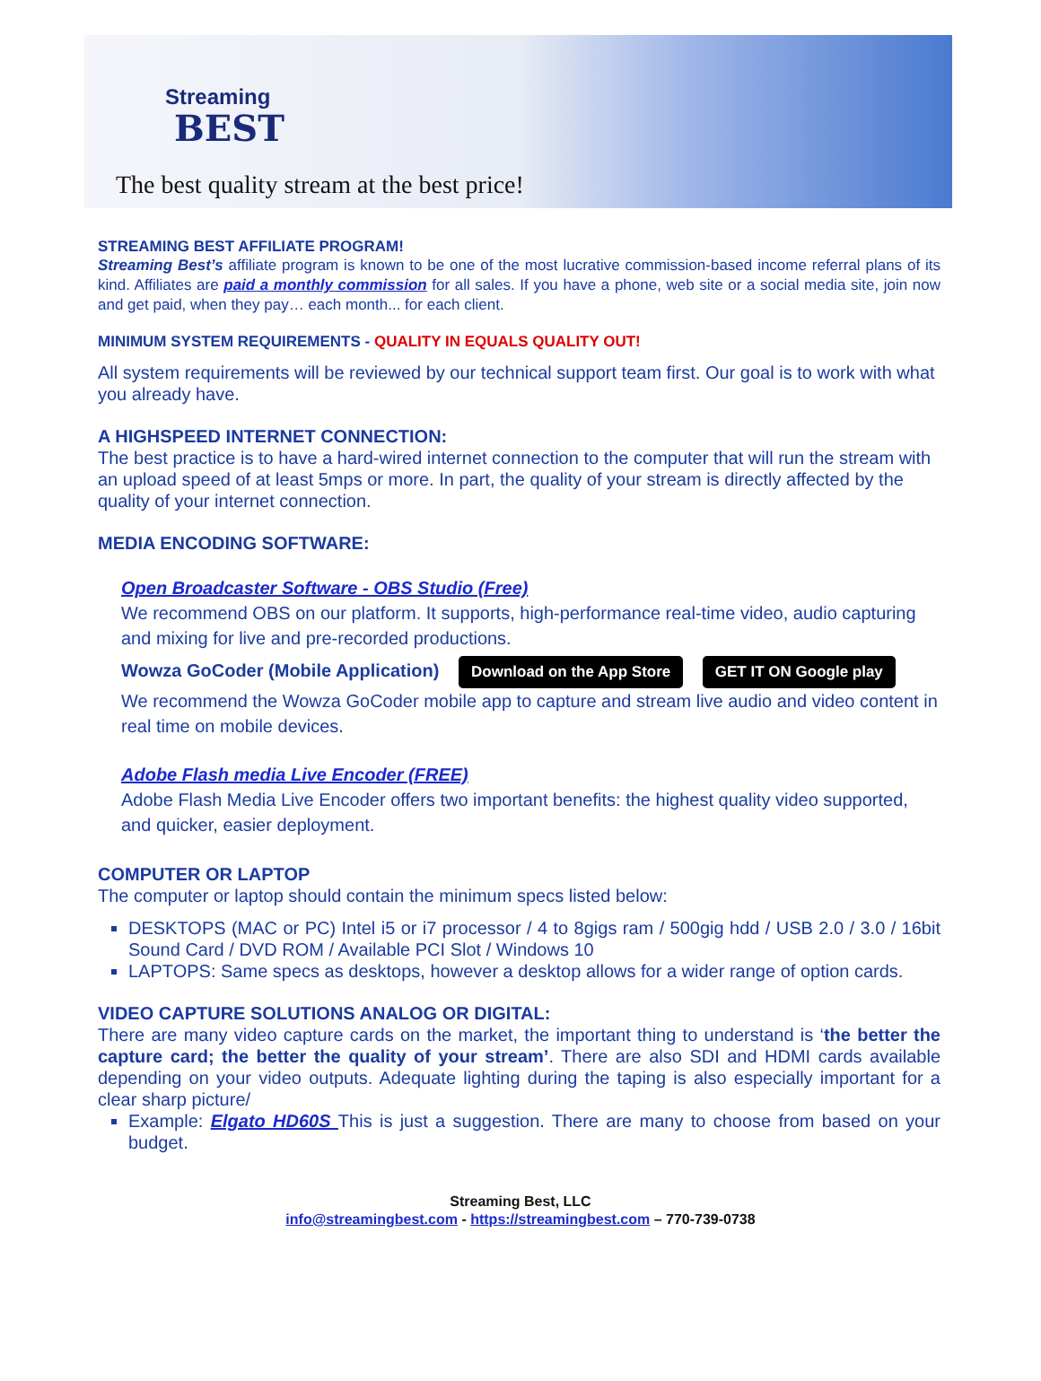Streaming
BEST
The best quality stream at the best price!
STREAMING BEST AFFILIATE PROGRAM!
Streaming Best’s affiliate program is known to be one of the most lucrative commission-based income referral plans of its kind. Affiliates are paid a monthly commission for all sales. If you have a phone, web site or a social media site, join now and get paid, when they pay… each month... for each client.
MINIMUM SYSTEM REQUIREMENTS - QUALITY IN EQUALS QUALITY OUT!
All system requirements will be reviewed by our technical support team first. Our goal is to work with what you already have.
A HIGHSPEED INTERNET CONNECTION:
The best practice is to have a hard-wired internet connection to the computer that will run the stream with an upload speed of at least 5mps or more. In part, the quality of your stream is directly affected by the quality of your internet connection.
MEDIA ENCODING SOFTWARE:
Open Broadcaster Software - OBS Studio (Free)
We recommend OBS on our platform. It supports, high-performance real-time video, audio capturing and mixing for live and pre-recorded productions.
Wowza GoCoder (Mobile Application) Download on the App Store GET IT ON Google play
We recommend the Wowza GoCoder mobile app to capture and stream live audio and video content in real time on mobile devices.
Adobe Flash media Live Encoder (FREE)
Adobe Flash Media Live Encoder offers two important benefits: the highest quality video supported, and quicker, easier deployment.
COMPUTER OR LAPTOP
The computer or laptop should contain the minimum specs listed below:
DESKTOPS (MAC or PC) Intel i5 or i7 processor / 4 to 8gigs ram / 500gig hdd / USB 2.0 / 3.0 / 16bit Sound Card / DVD ROM / Available PCI Slot / Windows 10
LAPTOPS: Same specs as desktops, however a desktop allows for a wider range of option cards.
VIDEO CAPTURE SOLUTIONS ANALOG OR DIGITAL:
There are many video capture cards on the market, the important thing to understand is ‘the better the capture card; the better the quality of your stream’. There are also SDI and HDMI cards available depending on your video outputs. Adequate lighting during the taping is also especially important for a clear sharp picture/
Example: Elgato HD60S This is just a suggestion. There are many to choose from based on your budget.
Streaming Best, LLC
info@streamingbest.com - https://streamingbest.com – 770-739-0738